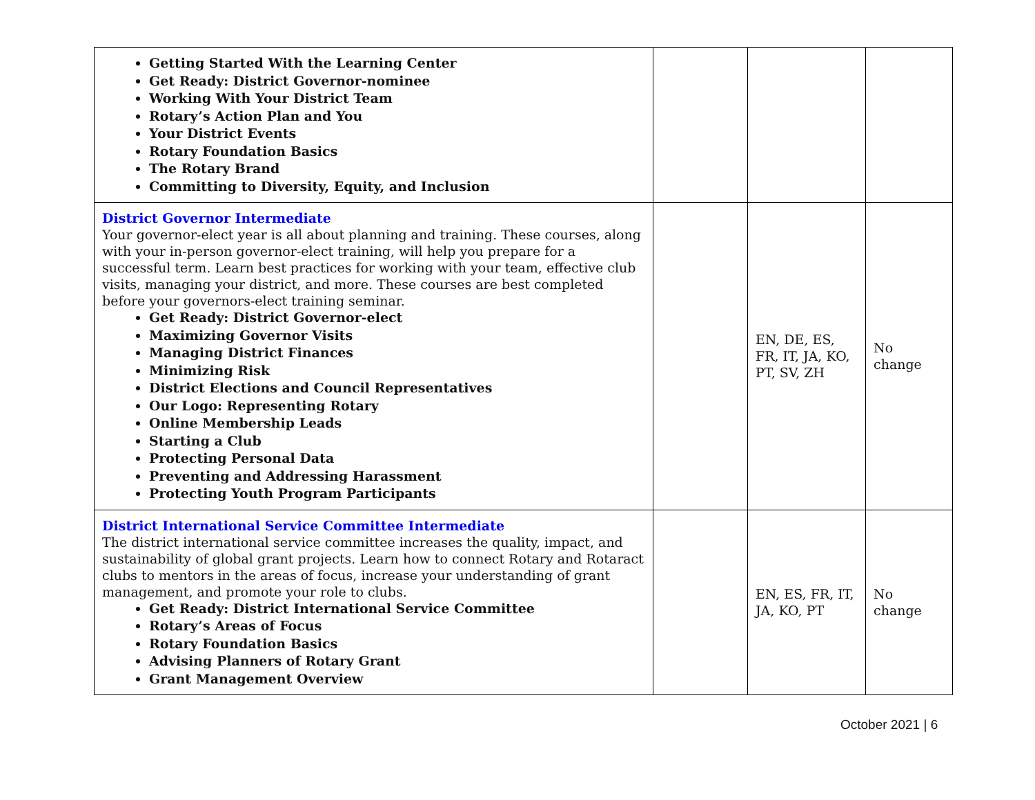| Getting Started With the Learning Center Get Ready: District Governor-nominee Working With Your District Team Rotary’s Action Plan and You Your District Events Rotary Foundation Basics The Rotary Brand Committing to Diversity, Equity, and Inclusion | | | |
| District Governor Intermediate Your governor-elect year is all about planning and training. These courses, along with your in-person governor-elect training, will help you prepare for a successful term. Learn best practices for working with your team, effective club visits, managing your district, and more. These courses are best completed before your governors-elect training seminar. Get Ready: District Governor-elect Maximizing Governor Visits Managing District Finances Minimizing Risk District Elections and Council Representatives Our Logo: Representing Rotary Online Membership Leads Starting a Club Protecting Personal Data Preventing and Addressing Harassment Protecting Youth Program Participants | | EN, DE, ES, FR, IT, JA, KO, PT, SV, ZH | No change |
| District International Service Committee Intermediate The district international service committee increases the quality, impact, and sustainability of global grant projects. Learn how to connect Rotary and Rotaract clubs to mentors in the areas of focus, increase your understanding of grant management, and promote your role to clubs. Get Ready: District International Service Committee Rotary’s Areas of Focus Rotary Foundation Basics Advising Planners of Rotary Grant Grant Management Overview | | EN, ES, FR, IT, JA, KO, PT | No change |
October 2021 | 6